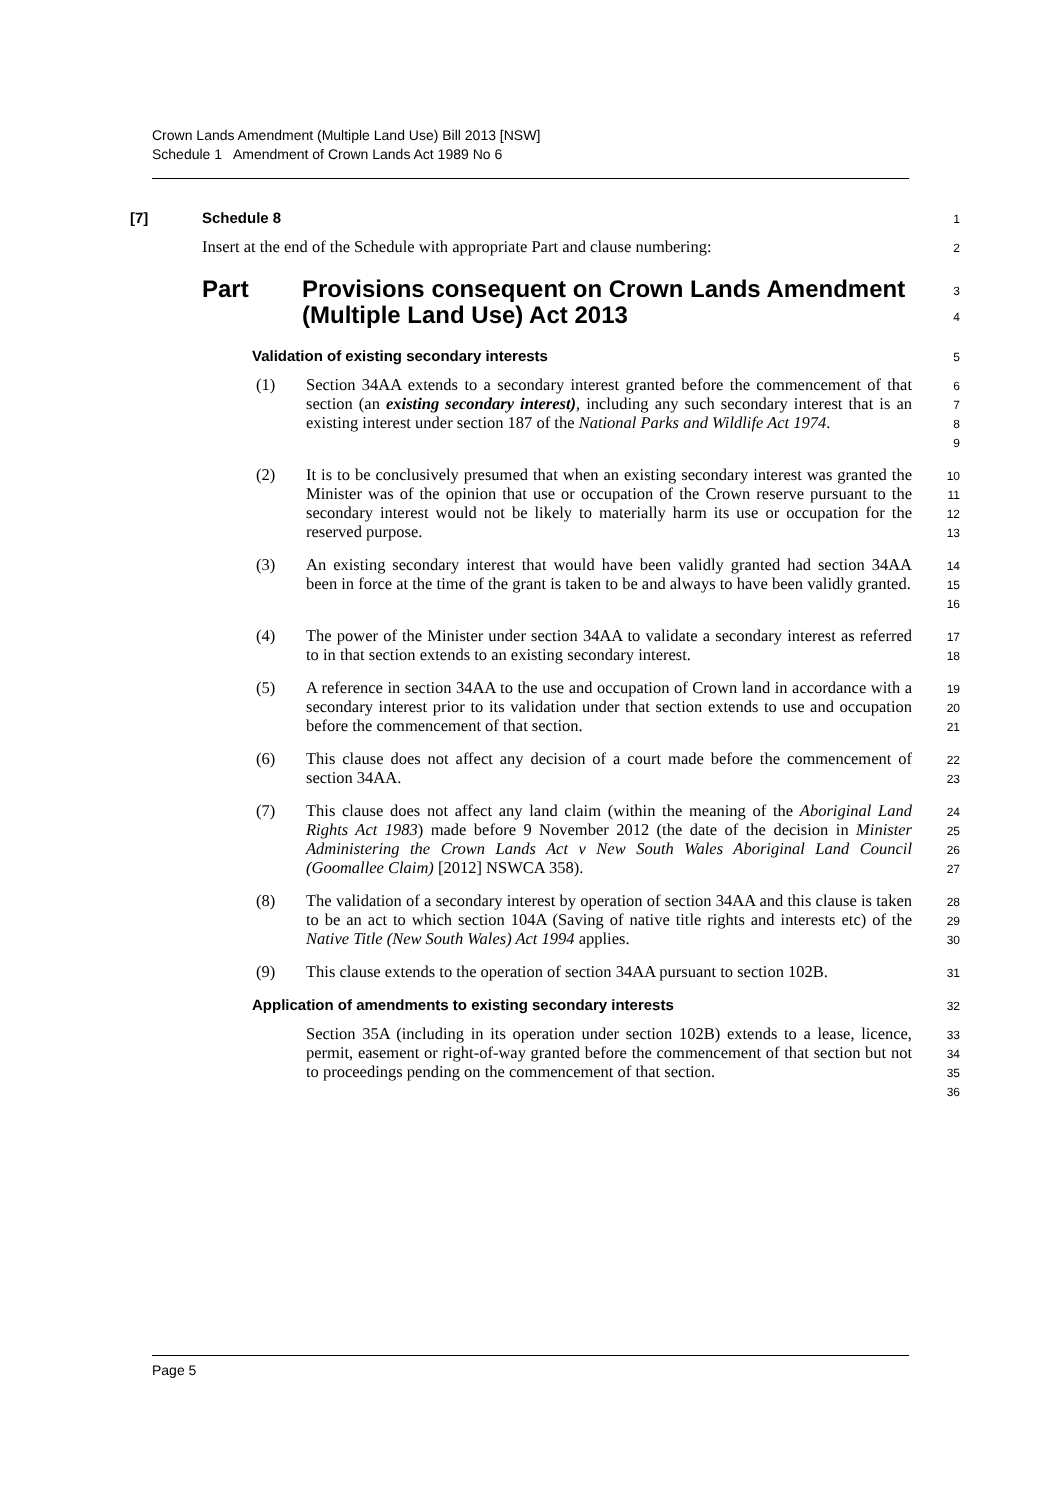Crown Lands Amendment (Multiple Land Use) Bill 2013 [NSW]
Schedule 1 Amendment of Crown Lands Act 1989 No 6
[7] Schedule 8
1
Insert at the end of the Schedule with appropriate Part and clause numbering:
2
Part Provisions consequent on Crown Lands Amendment (Multiple Land Use) Act 2013
3
4
Validation of existing secondary interests
5
(1) Section 34AA extends to a secondary interest granted before the commencement of that section (an existing secondary interest), including any such secondary interest that is an existing interest under section 187 of the National Parks and Wildlife Act 1974.
6
7
8
9
(2) It is to be conclusively presumed that when an existing secondary interest was granted the Minister was of the opinion that use or occupation of the Crown reserve pursuant to the secondary interest would not be likely to materially harm its use or occupation for the reserved purpose.
10
11
12
13
(3) An existing secondary interest that would have been validly granted had section 34AA been in force at the time of the grant is taken to be and always to have been validly granted.
14
15
16
(4) The power of the Minister under section 34AA to validate a secondary interest as referred to in that section extends to an existing secondary interest.
17
18
(5) A reference in section 34AA to the use and occupation of Crown land in accordance with a secondary interest prior to its validation under that section extends to use and occupation before the commencement of that section.
19
20
21
(6) This clause does not affect any decision of a court made before the commencement of section 34AA.
22
23
(7) This clause does not affect any land claim (within the meaning of the Aboriginal Land Rights Act 1983) made before 9 November 2012 (the date of the decision in Minister Administering the Crown Lands Act v New South Wales Aboriginal Land Council (Goomallee Claim) [2012] NSWCA 358).
24
25
26
27
(8) The validation of a secondary interest by operation of section 34AA and this clause is taken to be an act to which section 104A (Saving of native title rights and interests etc) of the Native Title (New South Wales) Act 1994 applies.
28
29
30
(9) This clause extends to the operation of section 34AA pursuant to section 102B.
31
Application of amendments to existing secondary interests
32
Section 35A (including in its operation under section 102B) extends to a lease, licence, permit, easement or right-of-way granted before the commencement of that section but not to proceedings pending on the commencement of that section.
33
34
35
36
Page 5